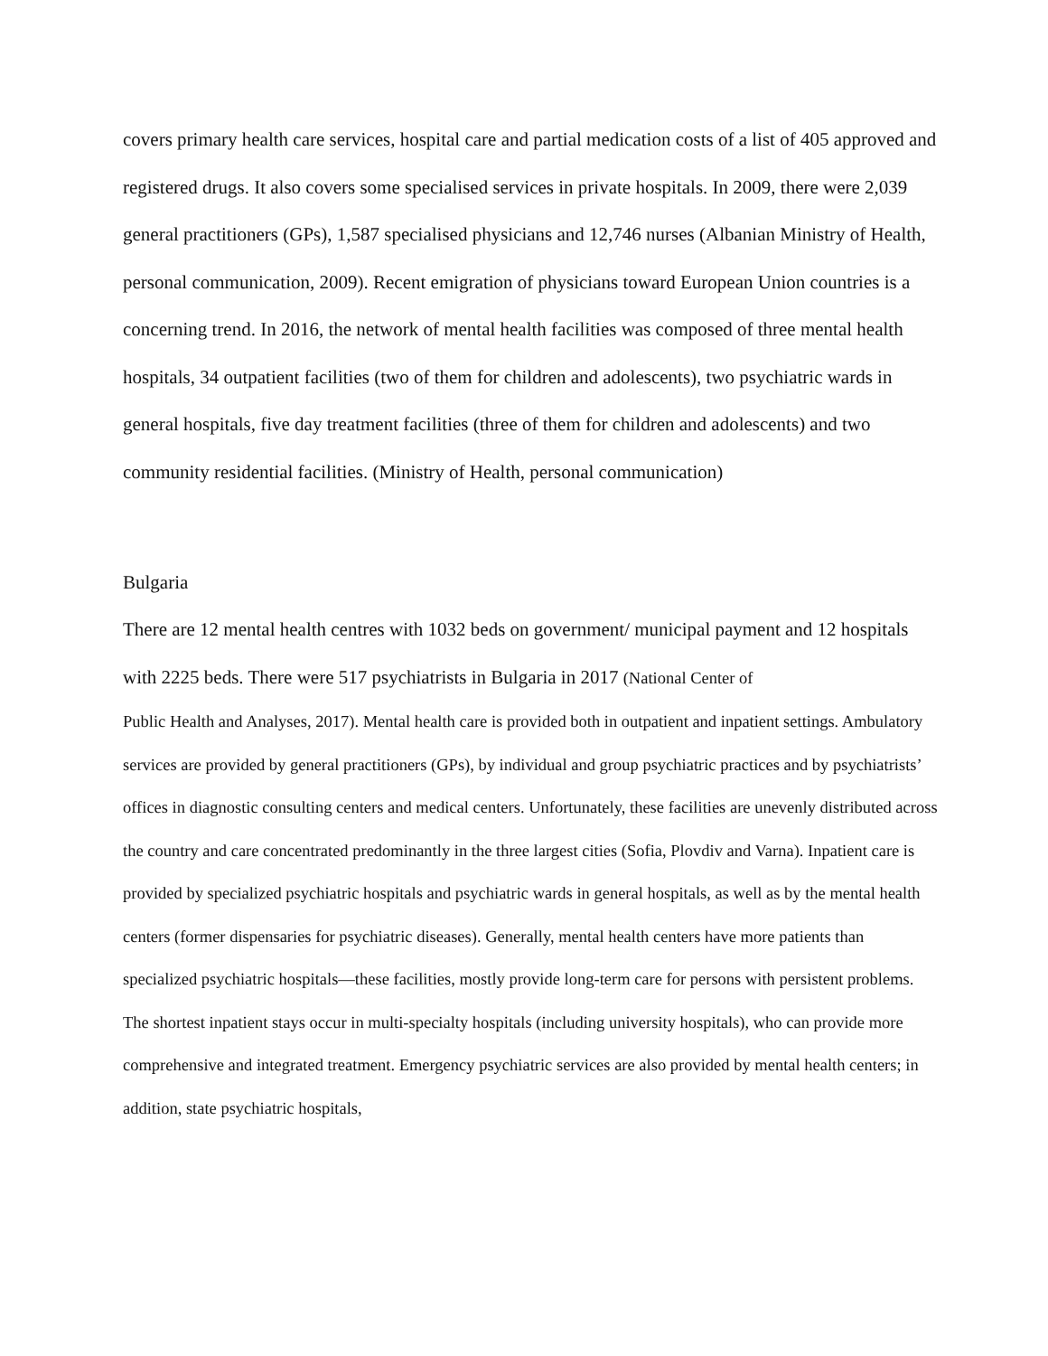covers primary health care services, hospital care and partial medication costs of a list of 405 approved and registered drugs. It also covers some specialised services in private hospitals. In 2009, there were 2,039 general practitioners (GPs), 1,587 specialised physicians and 12,746 nurses (Albanian Ministry of Health, personal communication, 2009). Recent emigration of physicians toward European Union countries is a concerning trend. In 2016, the network of mental health facilities was composed of three mental health hospitals, 34 outpatient facilities (two of them for children and adolescents), two psychiatric wards in general hospitals, five day treatment facilities (three of them for children and adolescents) and two community residential facilities. (Ministry of Health, personal communication)
Bulgaria
There are 12 mental health centres with 1032 beds on government/ municipal payment and 12 hospitals with 2225 beds. There were 517 psychiatrists in Bulgaria in 2017 (National Center of
Public Health and Analyses, 2017). Mental health care is provided both in outpatient and inpatient settings. Ambulatory services are provided by general practitioners (GPs), by individual and group psychiatric practices and by psychiatrists’ offices in diagnostic consulting centers and medical centers. Unfortunately, these facilities are unevenly distributed across the country and care concentrated predominantly in the three largest cities (Sofia, Plovdiv and Varna). Inpatient care is provided by specialized psychiatric hospitals and psychiatric wards in general hospitals, as well as by the mental health centers (former dispensaries for psychiatric diseases). Generally, mental health centers have more patients than specialized psychiatric hospitals—these facilities, mostly provide long-term care for persons with persistent problems. The shortest inpatient stays occur in multi-specialty hospitals (including university hospitals), who can provide more comprehensive and integrated treatment. Emergency psychiatric services are also provided by mental health centers; in addition, state psychiatric hospitals,